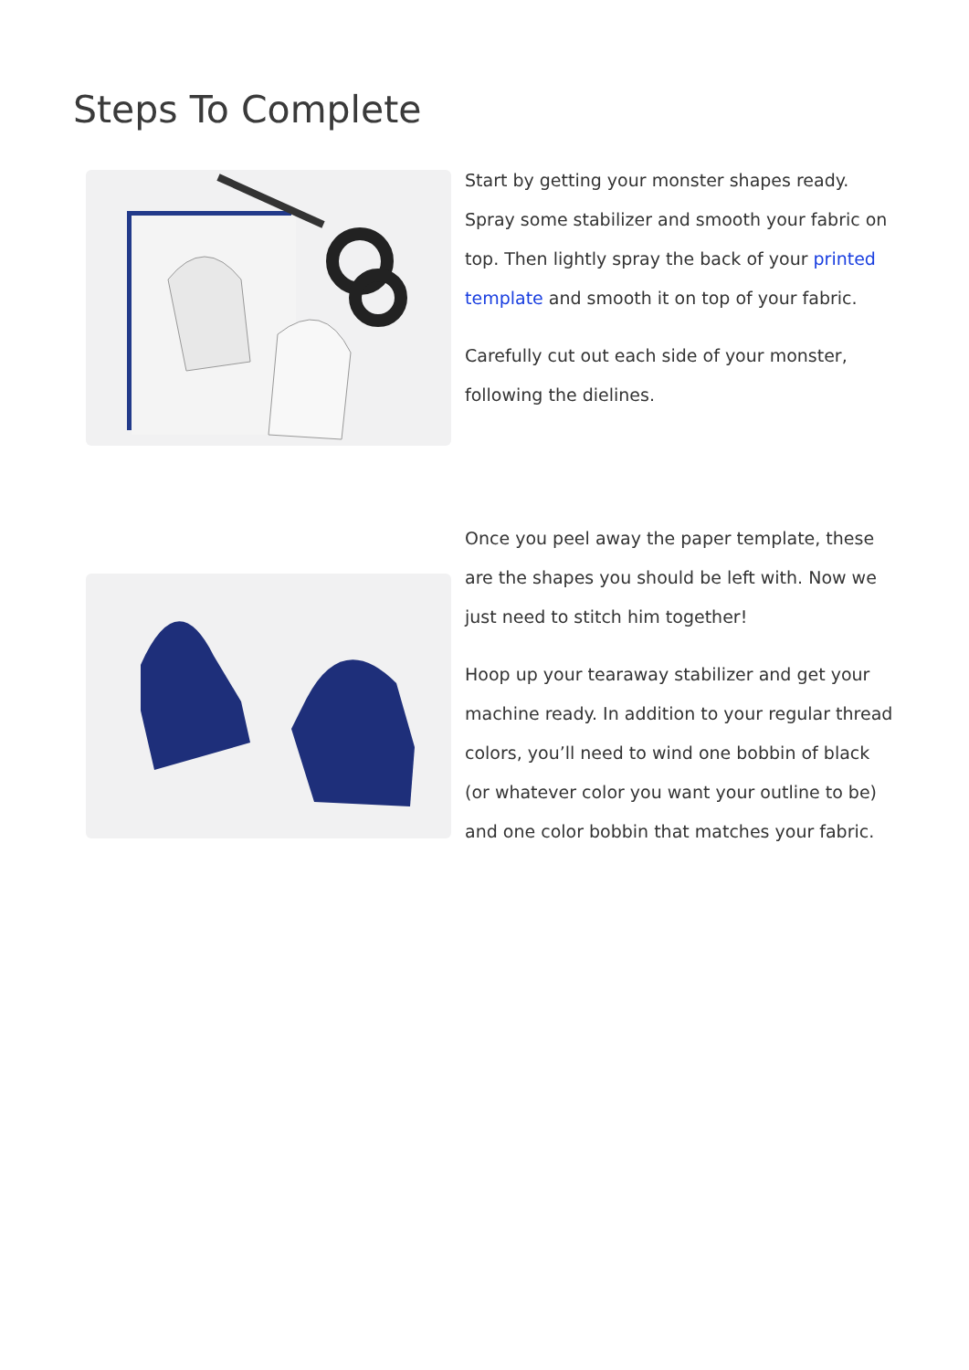Steps To Complete
Start by getting your monster shapes ready. Spray some stabilizer and smooth your fabric on top. Then lightly spray the back of your printed template and smooth it on top of your fabric.
Carefully cut out each side of your monster, following the dielines.
Once you peel away the paper template, these are the shapes you should be left with. Now we just need to stitch him together!
Hoop up your tearaway stabilizer and get your machine ready. In addition to your regular thread colors, you’ll need to wind one bobbin of black (or whatever color you want your outline to be) and one color bobbin that matches your fabric.